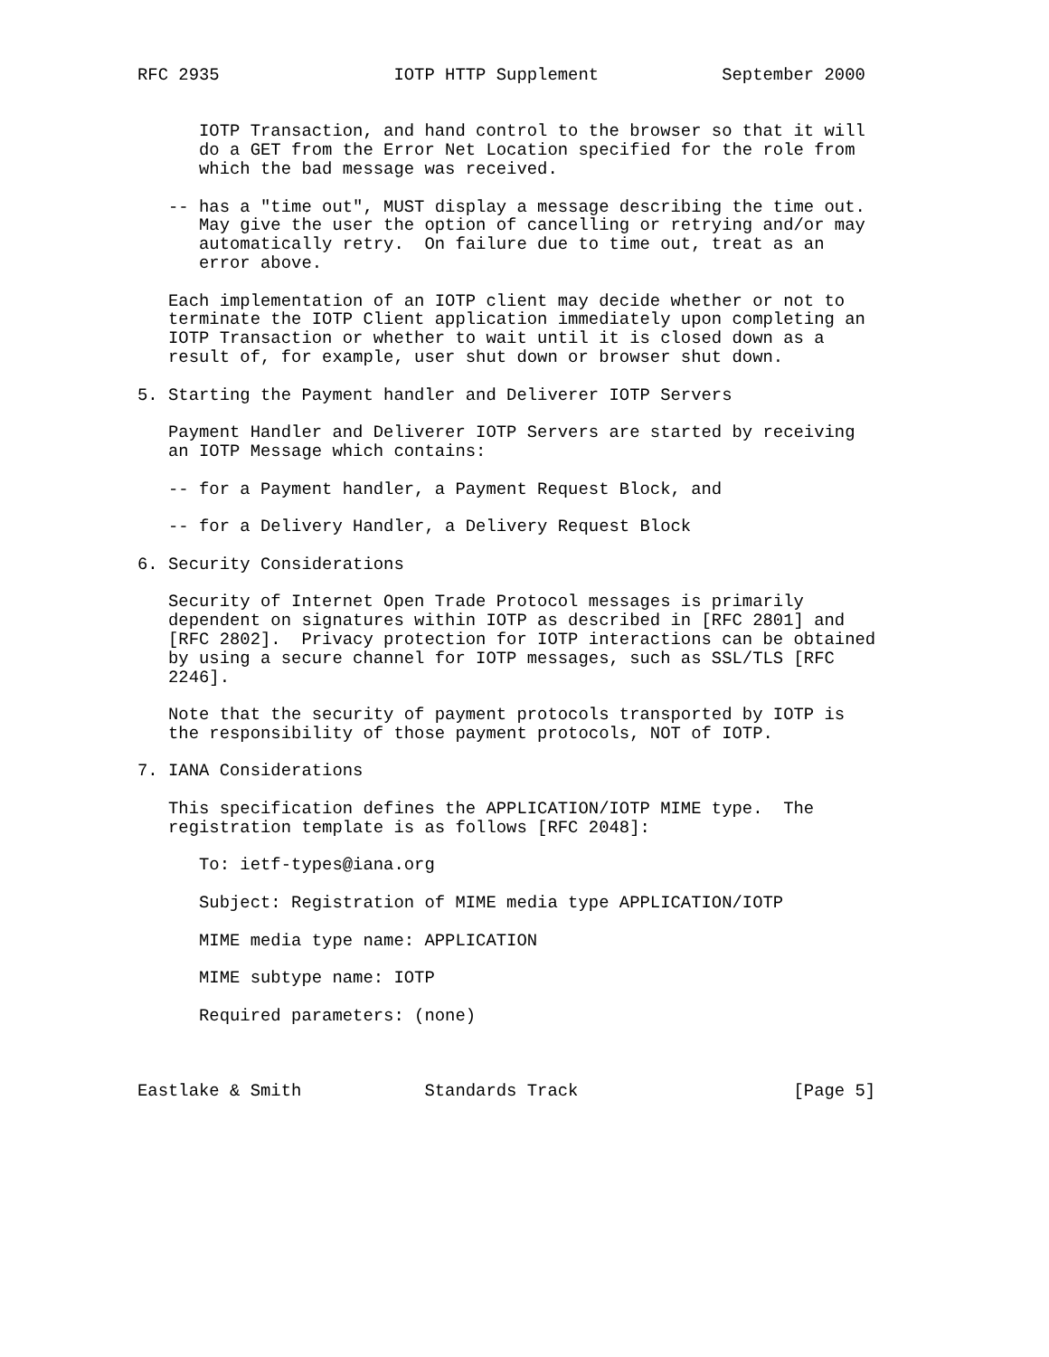RFC 2935                 IOTP HTTP Supplement            September 2000


      IOTP Transaction, and hand control to the browser so that it will
      do a GET from the Error Net Location specified for the role from
      which the bad message was received.

   -- has a "time out", MUST display a message describing the time out.
      May give the user the option of cancelling or retrying and/or may
      automatically retry.  On failure due to time out, treat as an
      error above.

   Each implementation of an IOTP client may decide whether or not to
   terminate the IOTP Client application immediately upon completing an
   IOTP Transaction or whether to wait until it is closed down as a
   result of, for example, user shut down or browser shut down.

5. Starting the Payment handler and Deliverer IOTP Servers

   Payment Handler and Deliverer IOTP Servers are started by receiving
   an IOTP Message which contains:

   -- for a Payment handler, a Payment Request Block, and

   -- for a Delivery Handler, a Delivery Request Block

6. Security Considerations

   Security of Internet Open Trade Protocol messages is primarily
   dependent on signatures within IOTP as described in [RFC 2801] and
   [RFC 2802].  Privacy protection for IOTP interactions can be obtained
   by using a secure channel for IOTP messages, such as SSL/TLS [RFC
   2246].

   Note that the security of payment protocols transported by IOTP is
   the responsibility of those payment protocols, NOT of IOTP.

7. IANA Considerations

   This specification defines the APPLICATION/IOTP MIME type.  The
   registration template is as follows [RFC 2048]:

      To: ietf-types@iana.org

      Subject: Registration of MIME media type APPLICATION/IOTP

      MIME media type name: APPLICATION

      MIME subtype name: IOTP

      Required parameters: (none)



Eastlake & Smith            Standards Track                     [Page 5]